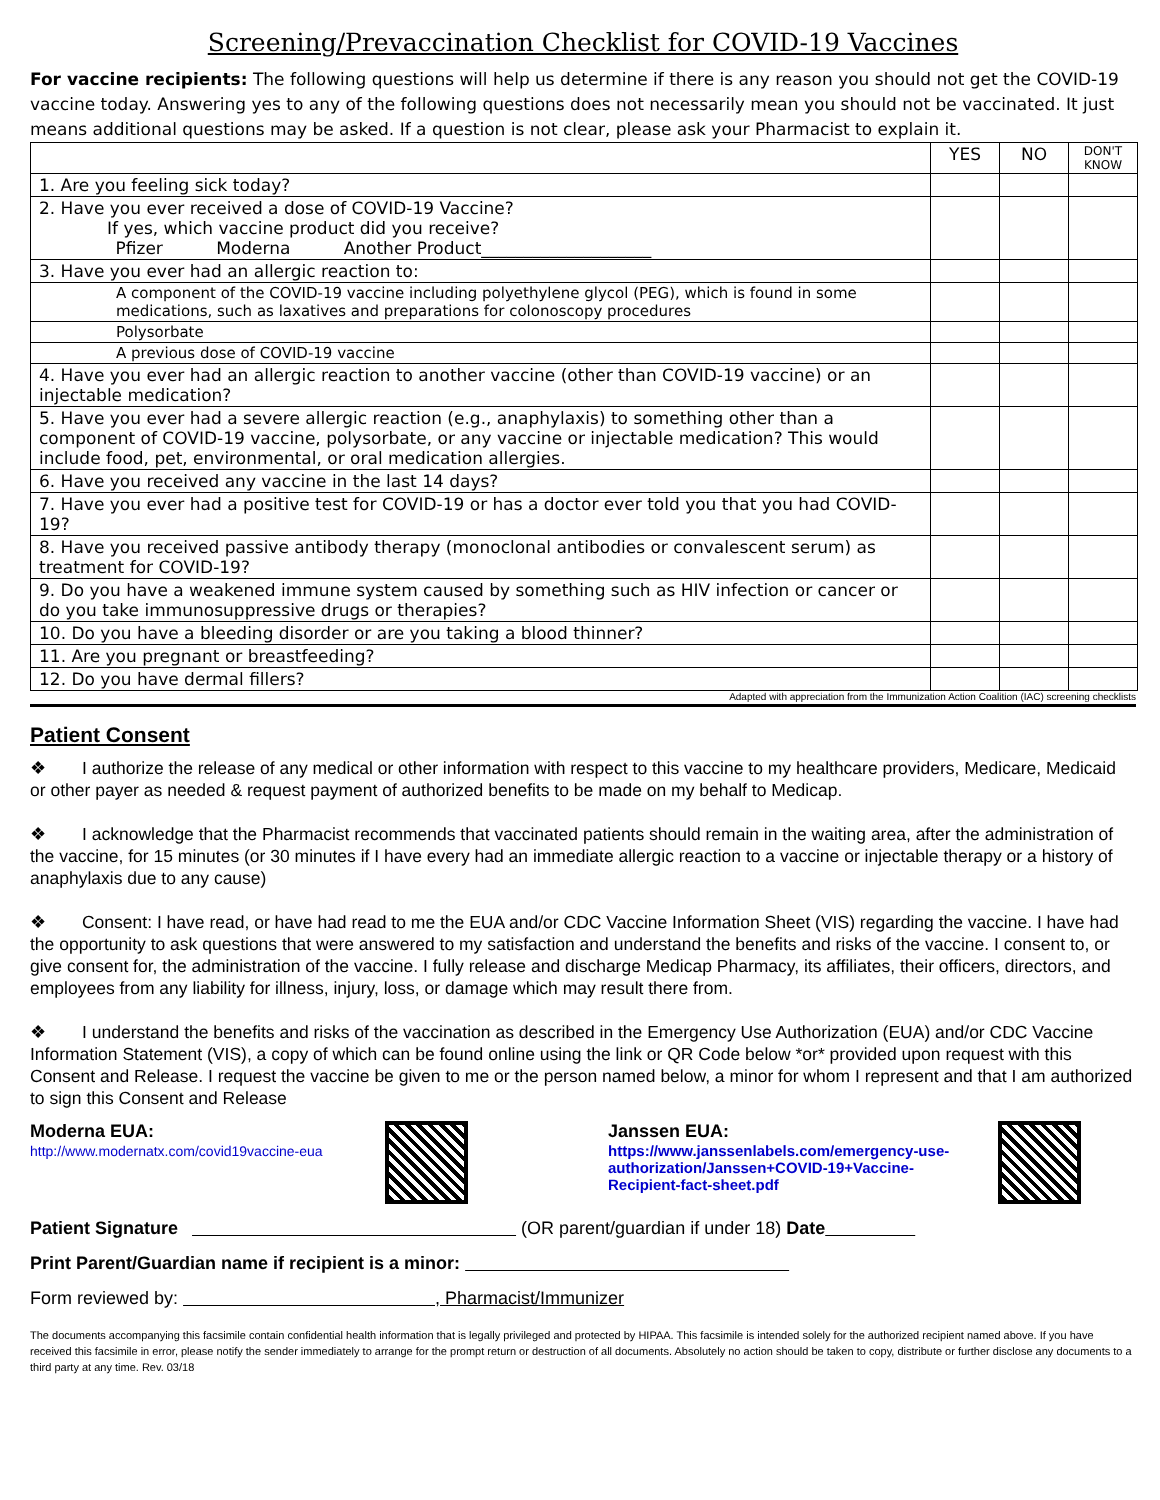Screening/Prevaccination Checklist for COVID-19 Vaccines
For vaccine recipients: The following questions will help us determine if there is any reason you should not get the COVID-19 vaccine today. Answering yes to any of the following questions does not necessarily mean you should not be vaccinated. It just means additional questions may be asked. If a question is not clear, please ask your Pharmacist to explain it.
| | YES | NO | DON'T KNOW |
| --- | --- | --- | --- |
| 1. Are you feeling sick today? | | | |
| 2. Have you ever received a dose of COVID-19 Vaccine? If yes, which vaccine product did you receive? Pfizer Moderna Another Product____________________ | | | |
| 3. Have you ever had an allergic reaction to: | | | |
| A component of the COVID-19 vaccine including polyethylene glycol (PEG), which is found in some medications, such as laxatives and preparations for colonoscopy procedures | | | |
| Polysorbate | | | |
| A previous dose of COVID-19 vaccine | | | |
| 4. Have you ever had an allergic reaction to another vaccine (other than COVID-19 vaccine) or an injectable medication? | | | |
| 5. Have you ever had a severe allergic reaction (e.g., anaphylaxis) to something other than a component of COVID-19 vaccine, polysorbate, or any vaccine or injectable medication? This would include food, pet, environmental, or oral medication allergies. | | | |
| 6. Have you received any vaccine in the last 14 days? | | | |
| 7. Have you ever had a positive test for COVID-19 or has a doctor ever told you that you had COVID-19? | | | |
| 8. Have you received passive antibody therapy (monoclonal antibodies or convalescent serum) as treatment for COVID-19? | | | |
| 9. Do you have a weakened immune system caused by something such as HIV infection or cancer or do you take immunosuppressive drugs or therapies? | | | |
| 10. Do you have a bleeding disorder or are you taking a blood thinner? | | | |
| 11. Are you pregnant or breastfeeding? | | | |
| 12. Do you have dermal fillers? | | | |
Adapted with appreciation from the Immunization Action Coalition (IAC) screening checklists
Patient Consent
❖    I authorize the release of any medical or other information with respect to this vaccine to my healthcare providers, Medicare, Medicaid or other payer as needed & request payment of authorized benefits to be made on my behalf to Medicap.
❖    I acknowledge that the Pharmacist recommends that vaccinated patients should remain in the waiting area, after the administration of the vaccine, for 15 minutes (or 30 minutes if I have every had an immediate allergic reaction to a vaccine or injectable therapy or a history of anaphylaxis due to any cause)
❖    Consent: I have read, or have had read to me the EUA and/or CDC Vaccine Information Sheet (VIS) regarding the vaccine. I have had the opportunity to ask questions that were answered to my satisfaction and understand the benefits and risks of the vaccine. I consent to, or give consent for, the administration of the vaccine. I fully release and discharge Medicap Pharmacy, its affiliates, their officers, directors, and employees from any liability for illness, injury, loss, or damage which may result there from.
❖    I understand the benefits and risks of the vaccination as described in the Emergency Use Authorization (EUA) and/or CDC Vaccine Information Statement (VIS), a copy of which can be found online using the link or QR Code below *or* provided upon request with this Consent and Release. I request the vaccine be given to me or the person named below, a minor for whom I represent and that I am authorized to sign this Consent and Release
Moderna EUA:
http://www.modernatx.com/covid19vaccine-eua
Janssen EUA:
https://www.janssenlabels.com/emergency-use-authorization/Janssen+COVID-19+Vaccine-Recipient-fact-sheet.pdf
Patient Signature                     (OR parent/guardian if under 18) Date     
Print Parent/Guardian name if recipient is a minor:                   
Form reviewed by:               , Pharmacist/Immunizer
The documents accompanying this facsimile contain confidential health information that is legally privileged and protected by HIPAA. This facsimile is intended solely for the authorized recipient named above. If you have received this facsimile in error, please notify the sender immediately to arrange for the prompt return or destruction of all documents. Absolutely no action should be taken to copy, distribute or further disclose any documents to a third party at any time. Rev. 03/18